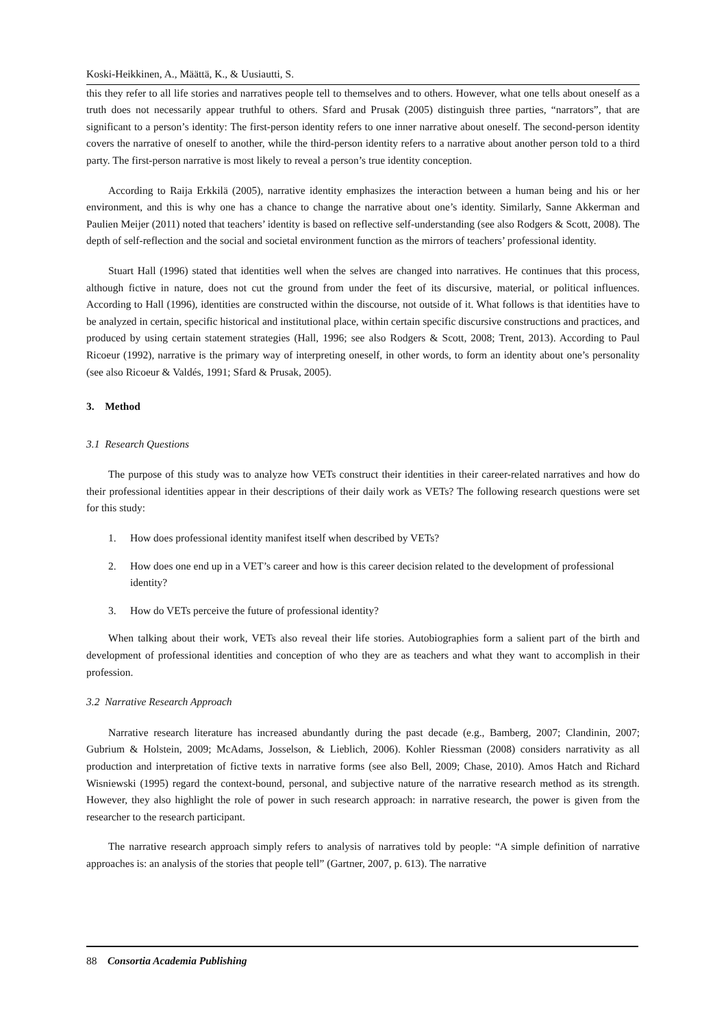Koski-Heikkinen, A., Määttä, K., & Uusiautti, S.
this they refer to all life stories and narratives people tell to themselves and to others. However, what one tells about oneself as a truth does not necessarily appear truthful to others. Sfard and Prusak (2005) distinguish three parties, “narrators”, that are significant to a person’s identity: The first-person identity refers to one inner narrative about oneself. The second-person identity covers the narrative of oneself to another, while the third-person identity refers to a narrative about another person told to a third party. The first-person narrative is most likely to reveal a person’s true identity conception.
According to Raija Erkkilä (2005), narrative identity emphasizes the interaction between a human being and his or her environment, and this is why one has a chance to change the narrative about one’s identity. Similarly, Sanne Akkerman and Paulien Meijer (2011) noted that teachers’ identity is based on reflective self-understanding (see also Rodgers & Scott, 2008). The depth of self-reflection and the social and societal environment function as the mirrors of teachers’ professional identity.
Stuart Hall (1996) stated that identities well when the selves are changed into narratives. He continues that this process, although fictive in nature, does not cut the ground from under the feet of its discursive, material, or political influences. According to Hall (1996), identities are constructed within the discourse, not outside of it. What follows is that identities have to be analyzed in certain, specific historical and institutional place, within certain specific discursive constructions and practices, and produced by using certain statement strategies (Hall, 1996; see also Rodgers & Scott, 2008; Trent, 2013). According to Paul Ricoeur (1992), narrative is the primary way of interpreting oneself, in other words, to form an identity about one’s personality (see also Ricoeur & Valdés, 1991; Sfard & Prusak, 2005).
3. Method
3.1 Research Questions
The purpose of this study was to analyze how VETs construct their identities in their career-related narratives and how do their professional identities appear in their descriptions of their daily work as VETs? The following research questions were set for this study:
1. How does professional identity manifest itself when described by VETs?
2. How does one end up in a VET’s career and how is this career decision related to the development of professional identity?
3. How do VETs perceive the future of professional identity?
When talking about their work, VETs also reveal their life stories. Autobiographies form a salient part of the birth and development of professional identities and conception of who they are as teachers and what they want to accomplish in their profession.
3.2 Narrative Research Approach
Narrative research literature has increased abundantly during the past decade (e.g., Bamberg, 2007; Clandinin, 2007; Gubrium & Holstein, 2009; McAdams, Josselson, & Lieblich, 2006). Kohler Riessman (2008) considers narrativity as all production and interpretation of fictive texts in narrative forms (see also Bell, 2009; Chase, 2010). Amos Hatch and Richard Wisniewski (1995) regard the context-bound, personal, and subjective nature of the narrative research method as its strength. However, they also highlight the role of power in such research approach: in narrative research, the power is given from the researcher to the research participant.
The narrative research approach simply refers to analysis of narratives told by people: “A simple definition of narrative approaches is: an analysis of the stories that people tell” (Gartner, 2007, p. 613). The narrative
88 Consortia Academia Publishing